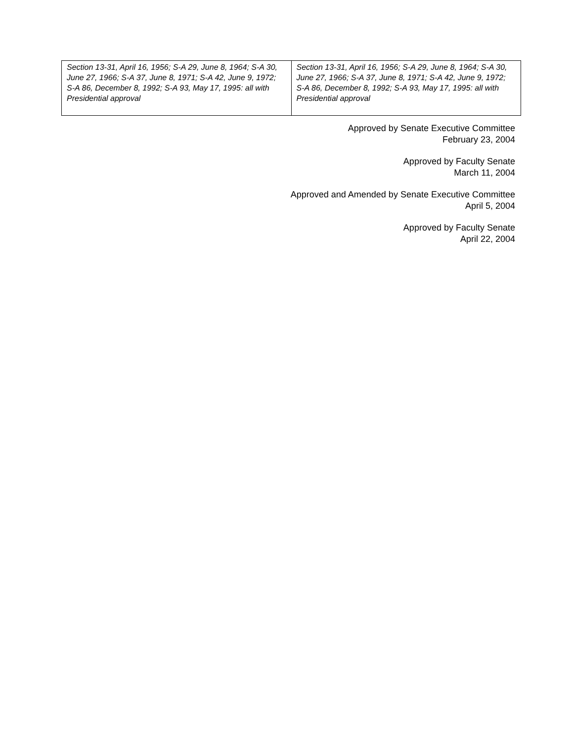| Section 13-31, April 16, 1956; S-A 29, June 8, 1964; S-A 30, June 27, 1966; S-A 37, June 8, 1971; S-A 42, June 9, 1972; S-A 86, December 8, 1992; S-A 93, May 17, 1995: all with Presidential approval | Section 13-31, April 16, 1956; S-A 29, June 8, 1964; S-A 30, June 27, 1966; S-A 37, June 8, 1971; S-A 42, June 9, 1972; S-A 86, December 8, 1992; S-A 93, May 17, 1995: all with Presidential approval |
Approved by Senate Executive Committee
February 23, 2004
Approved by Faculty Senate
March 11, 2004
Approved and Amended by Senate Executive Committee
April 5, 2004
Approved by Faculty Senate
April 22, 2004